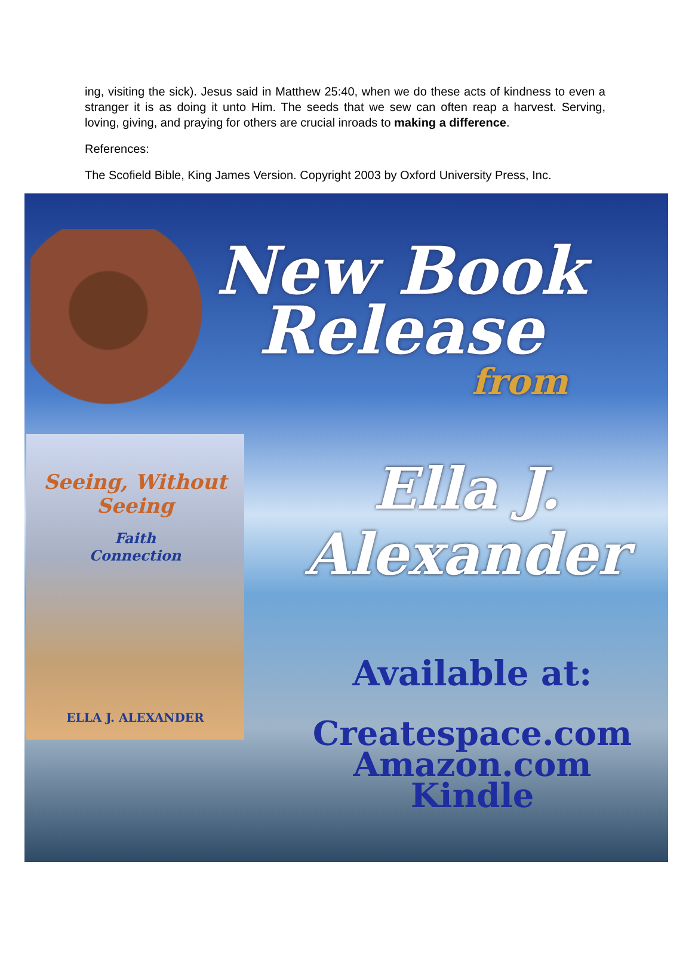ing, visiting the sick). Jesus said in Matthew 25:40, when we do these acts of kindness to even a stranger it is as doing it unto Him. The seeds that we sew can often reap a harvest. Serving, loving, giving, and praying for others are crucial inroads to making a difference.
References:
The Scofield Bible, King James Version. Copyright 2003 by Oxford University Press, Inc.
New Book
Release
from
Seeing, Without Seeing
Faith
Connection
ELLA J. ALEXANDER
Ella J.
Alexander
Available at:
Createspace.com
Amazon.com
Kindle